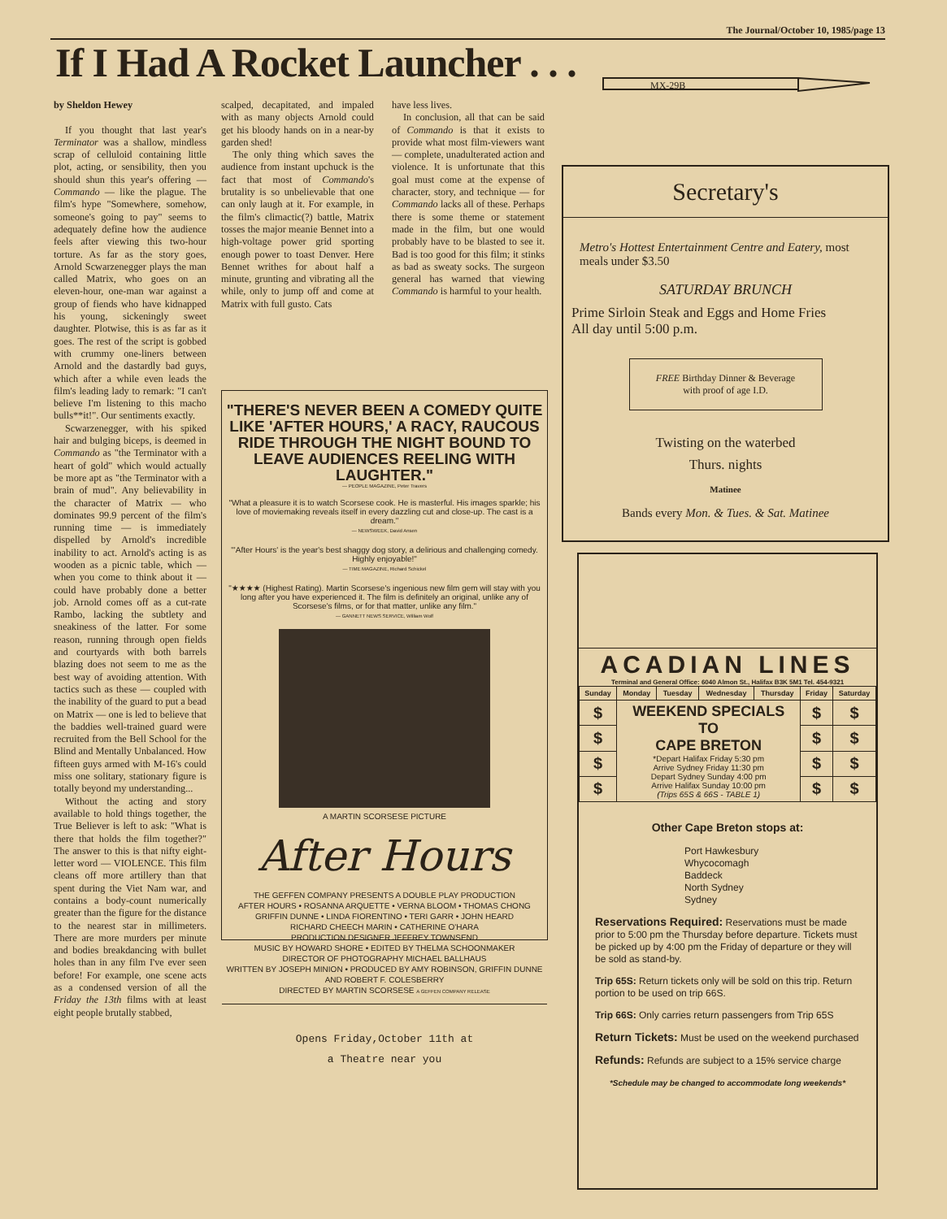The Journal/October 10, 1985/page 13
If I Had A Rocket Launcher . . .
by Sheldon Hewey
If you thought that last year's Terminator was a shallow, mindless scrap of celluloid containing little plot, acting, or sensibility, then you should shun this year's offering — Commando — like the plague. The film's hype "Somewhere, somehow, someone's going to pay" seems to adequately define how the audience feels after viewing this two-hour torture. As far as the story goes, Arnold Scwarzenegger plays the man called Matrix, who goes on an eleven-hour, one-man war against a group of fiends who have kidnapped his young, sickeningly sweet daughter. Plotwise, this is as far as it goes. The rest of the script is gobbed with crummy one-liners between Arnold and the dastardly bad guys, which after a while even leads the film's leading lady to remark: "I can't believe I'm listening to this macho bulls**it!". Our sentiments exactly.
Scwarzenegger, with his spiked hair and bulging biceps, is deemed in Commando as "the Terminator with a heart of gold" which would actually be more apt as "the Terminator with a brain of mud". Any believability in the character of Matrix — who dominates 99.9 percent of the film's running time — is immediately dispelled by Arnold's incredible inability to act. Arnold's acting is as wooden as a picnic table, which — when you come to think about it — could have probably done a better job. Arnold comes off as a cut-rate Rambo, lacking the subtlety and sneakiness of the latter. For some reason, running through open fields and courtyards with both barrels blazing does not seem to me as the best way of avoiding attention. With tactics such as these — coupled with the inability of the guard to put a bead on Matrix — one is led to believe that the baddies well-trained guard were recruited from the Bell School for the Blind and Mentally Unbalanced. How fifteen guys armed with M-16's could miss one solitary, stationary figure is totally beyond my understanding...
Without the acting and story available to hold things together, the True Believer is left to ask: "What is there that holds the film together?" The answer to this is that nifty eight-letter word — VIOLENCE. This film cleans off more artillery than that spent during the Viet Nam war, and contains a body-count numerically greater than the figure for the distance to the nearest star in millimeters. There are more murders per minute and bodies breakdancing with bullet holes than in any film I've ever seen before! For example, one scene acts as a condensed version of all the Friday the 13th films with at least eight people brutally stabbed,
scalped, decapitated, and impaled with as many objects Arnold could get his bloody hands on in a near-by garden shed!
The only thing which saves the audience from instant upchuck is the fact that most of Commando's brutality is so unbelievable that one can only laugh at it. For example, in the film's climactic(?) battle, Matrix tosses the major meanie Bennet into a high-voltage power grid sporting enough power to toast Denver. Here Bennet writhes for about half a minute, grunting and vibrating all the while, only to jump off and come at Matrix with full gusto. Cats
have less lives.
In conclusion, all that can be said of Commando is that it exists to provide what most film-viewers want — complete, unadulterated action and violence. It is unfortunate that this goal must come at the expense of character, story, and technique — for Commando lacks all of these. Perhaps there is some theme or statement made in the film, but one would probably have to be blasted to see it. Bad is too good for this film; it stinks as bad as sweaty socks. The surgeon general has warned that viewing Commando is harmful to your health.
MX-29B
"THERE'S NEVER BEEN A COMEDY QUITE LIKE 'AFTER HOURS,' A RACY, RAUCOUS RIDE THROUGH THE NIGHT BOUND TO LEAVE AUDIENCES REELING WITH LAUGHTER."
— PEOPLE MAGAZINE, Peter Travers
"What a pleasure it is to watch Scorsese cook. He is masterful. His images sparkle; his love of moviemaking reveals itself in every dazzling cut and close-up. The cast is a dream."
— NEWSWEEK, David Ansen
"'After Hours' is the year's best shaggy dog story, a delirious and challenging comedy. Highly enjoyable!"
— TIME MAGAZINE, Richard Schickel
"★★★★ (Highest Rating). Martin Scorsese's ingenious new film gem will stay with you long after you have experienced it. The film is definitely an original, unlike any of Scorsese's films, or for that matter, unlike any film."
— GANNETT NEWS SERVICE, William Wolf
A MARTIN SCORSESE PICTURE
After Hours
THE GEFFEN COMPANY PRESENTS A DOUBLE PLAY PRODUCTION
AFTER HOURS • ROSANNA ARQUETTE • VERNA BLOOM • THOMAS CHONG
GRIFFIN DUNNE • LINDA FIORENTINO • TERI GARR • JOHN HEARD
RICHARD CHEECH MARIN • CATHERINE O'HARA
PRODUCTION DESIGNER JEFFREY TOWNSEND
MUSIC BY HOWARD SHORE • EDITED BY THELMA SCHOONMAKER
DIRECTOR OF PHOTOGRAPHY MICHAEL BALLHAUS
WRITTEN BY JOSEPH MINION • PRODUCED BY AMY ROBINSON, GRIFFIN DUNNE AND ROBERT F. COLESBERRY
DIRECTED BY MARTIN SCORSESE A GEFFEN COMPANY RELEASE
Opens Friday,October 11th at
a Theatre near you
Secretary's
Metro's Hottest Entertainment Centre and Eatery, most meals under $3.50
SATURDAY BRUNCH
Prime Sirloin Steak and Eggs and Home Fries
All day until 5:00 p.m.
FREE Birthday Dinner & Beverage
with proof of age I.D.
Twisting on the waterbed
Thurs. nights
Matinee
Bands every Mon. & Tues. & Sat. Matinee
ACADIAN LINES
Terminal and General Office: 6040 Almon St., Halifax B3K 5M1 Tel. 454-9321
| Sunday | Monday | Tuesday | Wednesday | Thursday | Friday | Saturday |
| --- | --- | --- | --- | --- | --- | --- |
| $ | WEEKEND SPECIALS TO CAPE BRETON *Depart Halifax Friday 5:30 pm Arrive Sydney Friday 11:30 pm Depart Sydney Sunday 4:00 pm Arrive Halifax Sunday 10:00 pm (Trips 65S & 66S - TABLE 1) | | | | $ | $ |
| $ | | | | | $ | $ |
| $ | | | | | $ | $ |
| $ | | | | | $ | $ |
Other Cape Breton stops at:
Port Hawkesbury
Whycocomagh
Baddeck
North Sydney
Sydney
Reservations Required: Reservations must be made prior to 5:00 pm the Thursday before departure. Tickets must be picked up by 4:00 pm the Friday of departure or they will be sold as stand-by.
Trip 65S: Return tickets only will be sold on this trip. Return portion to be used on trip 66S.
Trip 66S: Only carries return passengers from Trip 65S
Return Tickets: Must be used on the weekend purchased
Refunds: Refunds are subject to a 15% service charge
*Schedule may be changed to accommodate long weekends*